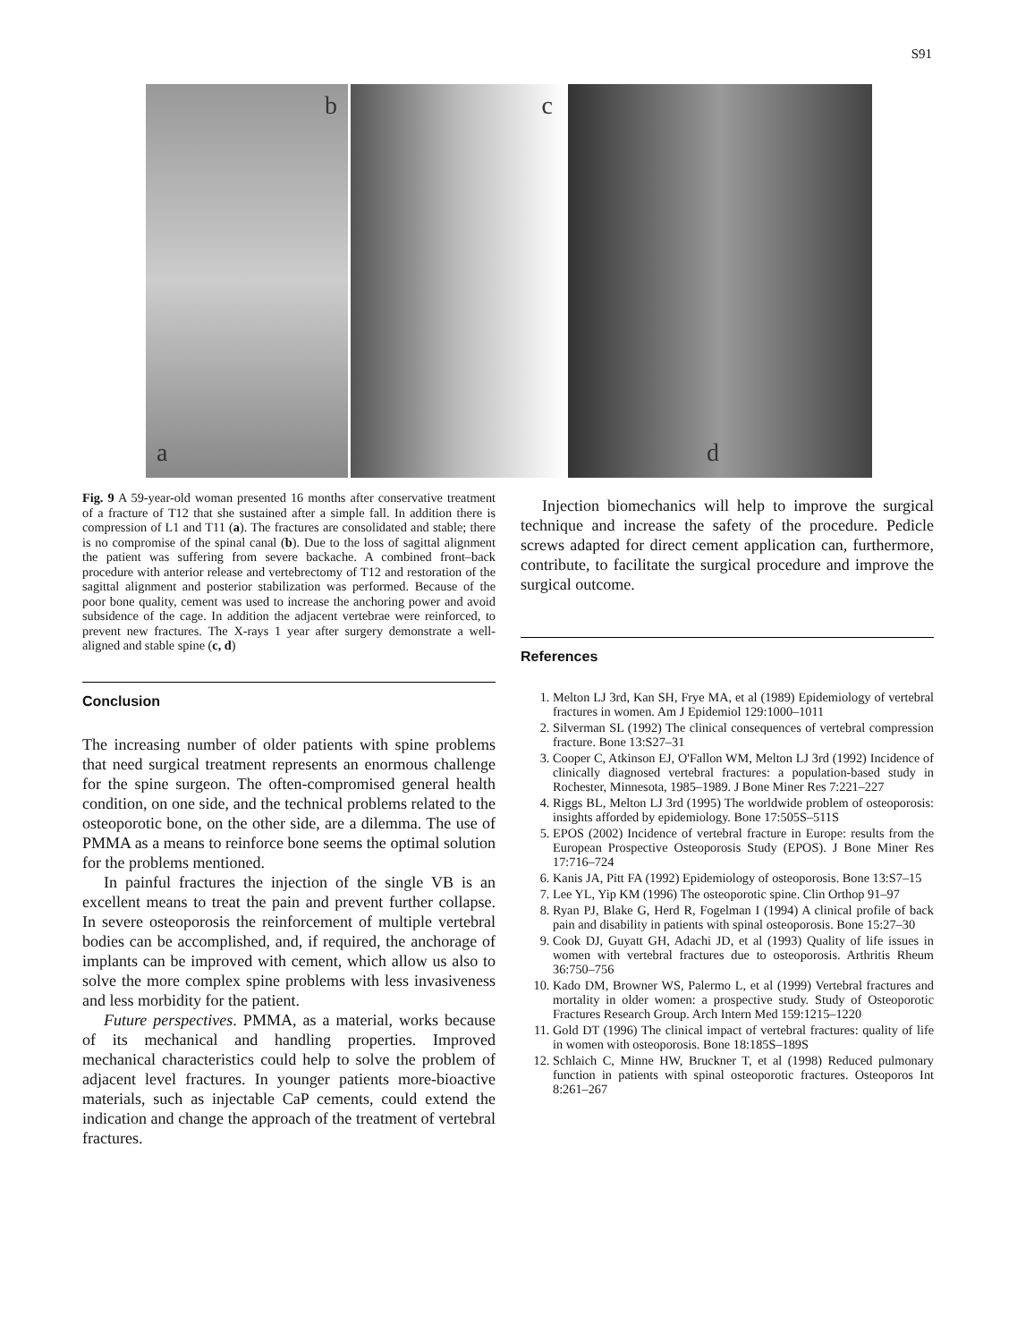S91
a
b
c
d
Fig. 9 A 59-year-old woman presented 16 months after conservative treatment of a fracture of T12 that she sustained after a simple fall. In addition there is compression of L1 and T11 (a). The fractures are consolidated and stable; there is no compromise of the spinal canal (b). Due to the loss of sagittal alignment the patient was suffering from severe backache. A combined front–back procedure with anterior release and vertebrectomy of T12 and restoration of the sagittal alignment and posterior stabilization was performed. Because of the poor bone quality, cement was used to increase the anchoring power and avoid subsidence of the cage. In addition the adjacent vertebrae were reinforced, to prevent new fractures. The X-rays 1 year after surgery demonstrate a well-aligned and stable spine (c, d)
Conclusion
The increasing number of older patients with spine problems that need surgical treatment represents an enormous challenge for the spine surgeon. The often-compromised general health condition, on one side, and the technical problems related to the osteoporotic bone, on the other side, are a dilemma. The use of PMMA as a means to reinforce bone seems the optimal solution for the problems mentioned.
In painful fractures the injection of the single VB is an excellent means to treat the pain and prevent further collapse. In severe osteoporosis the reinforcement of multiple vertebral bodies can be accomplished, and, if required, the anchorage of implants can be improved with cement, which allow us also to solve the more complex spine problems with less invasiveness and less morbidity for the patient.
Future perspectives. PMMA, as a material, works because of its mechanical and handling properties. Improved mechanical characteristics could help to solve the problem of adjacent level fractures. In younger patients more-bioactive materials, such as injectable CaP cements, could extend the indication and change the approach of the treatment of vertebral fractures.
Injection biomechanics will help to improve the surgical technique and increase the safety of the procedure. Pedicle screws adapted for direct cement application can, furthermore, contribute, to facilitate the surgical procedure and improve the surgical outcome.
References
1. Melton LJ 3rd, Kan SH, Frye MA, et al (1989) Epidemiology of vertebral fractures in women. Am J Epidemiol 129:1000–1011
2. Silverman SL (1992) The clinical consequences of vertebral compression fracture. Bone 13:S27–31
3. Cooper C, Atkinson EJ, O'Fallon WM, Melton LJ 3rd (1992) Incidence of clinically diagnosed vertebral fractures: a population-based study in Rochester, Minnesota, 1985–1989. J Bone Miner Res 7:221–227
4. Riggs BL, Melton LJ 3rd (1995) The worldwide problem of osteoporosis: insights afforded by epidemiology. Bone 17:505S–511S
5. EPOS (2002) Incidence of vertebral fracture in Europe: results from the European Prospective Osteoporosis Study (EPOS). J Bone Miner Res 17:716–724
6. Kanis JA, Pitt FA (1992) Epidemiology of osteoporosis. Bone 13:S7–15
7. Lee YL, Yip KM (1996) The osteoporotic spine. Clin Orthop 91–97
8. Ryan PJ, Blake G, Herd R, Fogelman I (1994) A clinical profile of back pain and disability in patients with spinal osteoporosis. Bone 15:27–30
9. Cook DJ, Guyatt GH, Adachi JD, et al (1993) Quality of life issues in women with vertebral fractures due to osteoporosis. Arthritis Rheum 36:750–756
10. Kado DM, Browner WS, Palermo L, et al (1999) Vertebral fractures and mortality in older women: a prospective study. Study of Osteoporotic Fractures Research Group. Arch Intern Med 159:1215–1220
11. Gold DT (1996) The clinical impact of vertebral fractures: quality of life in women with osteoporosis. Bone 18:185S–189S
12. Schlaich C, Minne HW, Bruckner T, et al (1998) Reduced pulmonary function in patients with spinal osteoporotic fractures. Osteoporos Int 8:261–267